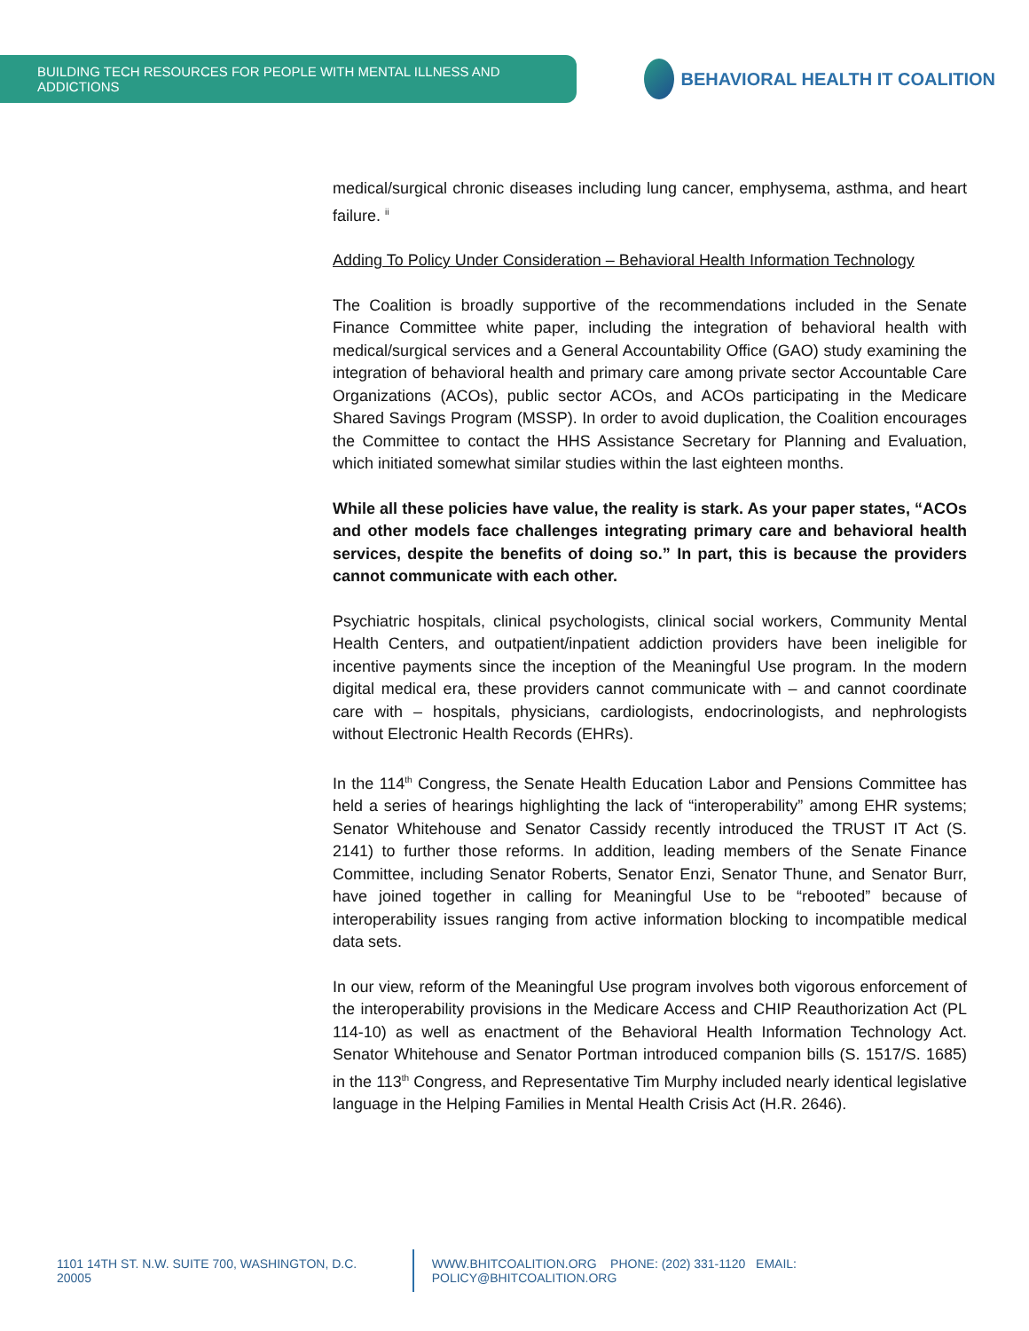BUILDING TECH RESOURCES FOR PEOPLE WITH MENTAL ILLNESS AND ADDICTIONS
BEHAVIORAL HEALTH IT COALITION
medical/surgical chronic diseases including lung cancer, emphysema, asthma, and heart failure. <sup>ii</sup>
Adding To Policy Under Consideration – Behavioral Health Information Technology
The Coalition is broadly supportive of the recommendations included in the Senate Finance Committee white paper, including the integration of behavioral health with medical/surgical services and a General Accountability Office (GAO) study examining the integration of behavioral health and primary care among private sector Accountable Care Organizations (ACOs), public sector ACOs, and ACOs participating in the Medicare Shared Savings Program (MSSP). In order to avoid duplication, the Coalition encourages the Committee to contact the HHS Assistance Secretary for Planning and Evaluation, which initiated somewhat similar studies within the last eighteen months.
While all these policies have value, the reality is stark. As your paper states, “ACOs and other models face challenges integrating primary care and behavioral health services, despite the benefits of doing so.” In part, this is because the providers cannot communicate with each other.
Psychiatric hospitals, clinical psychologists, clinical social workers, Community Mental Health Centers, and outpatient/inpatient addiction providers have been ineligible for incentive payments since the inception of the Meaningful Use program. In the modern digital medical era, these providers cannot communicate with – and cannot coordinate care with – hospitals, physicians, cardiologists, endocrinologists, and nephrologists without Electronic Health Records (EHRs).
In the 114<sup>th</sup> Congress, the Senate Health Education Labor and Pensions Committee has held a series of hearings highlighting the lack of “interoperability” among EHR systems; Senator Whitehouse and Senator Cassidy recently introduced the TRUST IT Act (S. 2141) to further those reforms. In addition, leading members of the Senate Finance Committee, including Senator Roberts, Senator Enzi, Senator Thune, and Senator Burr, have joined together in calling for Meaningful Use to be “rebooted” because of interoperability issues ranging from active information blocking to incompatible medical data sets.
In our view, reform of the Meaningful Use program involves both vigorous enforcement of the interoperability provisions in the Medicare Access and CHIP Reauthorization Act (PL 114-10) as well as enactment of the Behavioral Health Information Technology Act. Senator Whitehouse and Senator Portman introduced companion bills (S. 1517/S. 1685) in the 113<sup>th</sup> Congress, and Representative Tim Murphy included nearly identical legislative language in the Helping Families in Mental Health Crisis Act (H.R. 2646).
1101 14TH ST. N.W. SUITE 700, WASHINGTON, D.C. 20005 WWW.BHITCOALITION.ORG PHONE: (202) 331-1120 EMAIL: POLICY@BHITCOALITION.ORG